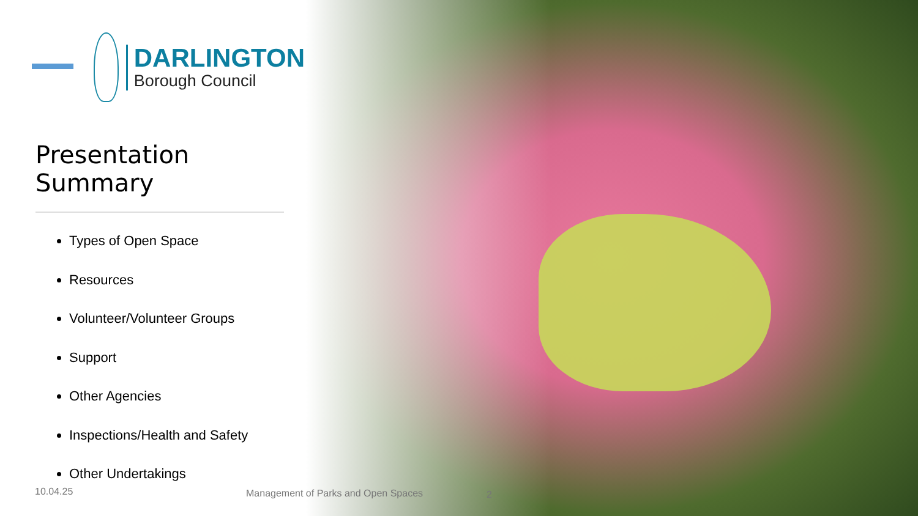DARLINGTON
Borough Council
Presentation Summary
Types of Open Space
Resources
Volunteer/Volunteer Groups
Support
Other Agencies
Inspections/Health and Safety
Other Undertakings
10.04.25
Management of Parks and Open Spaces
2